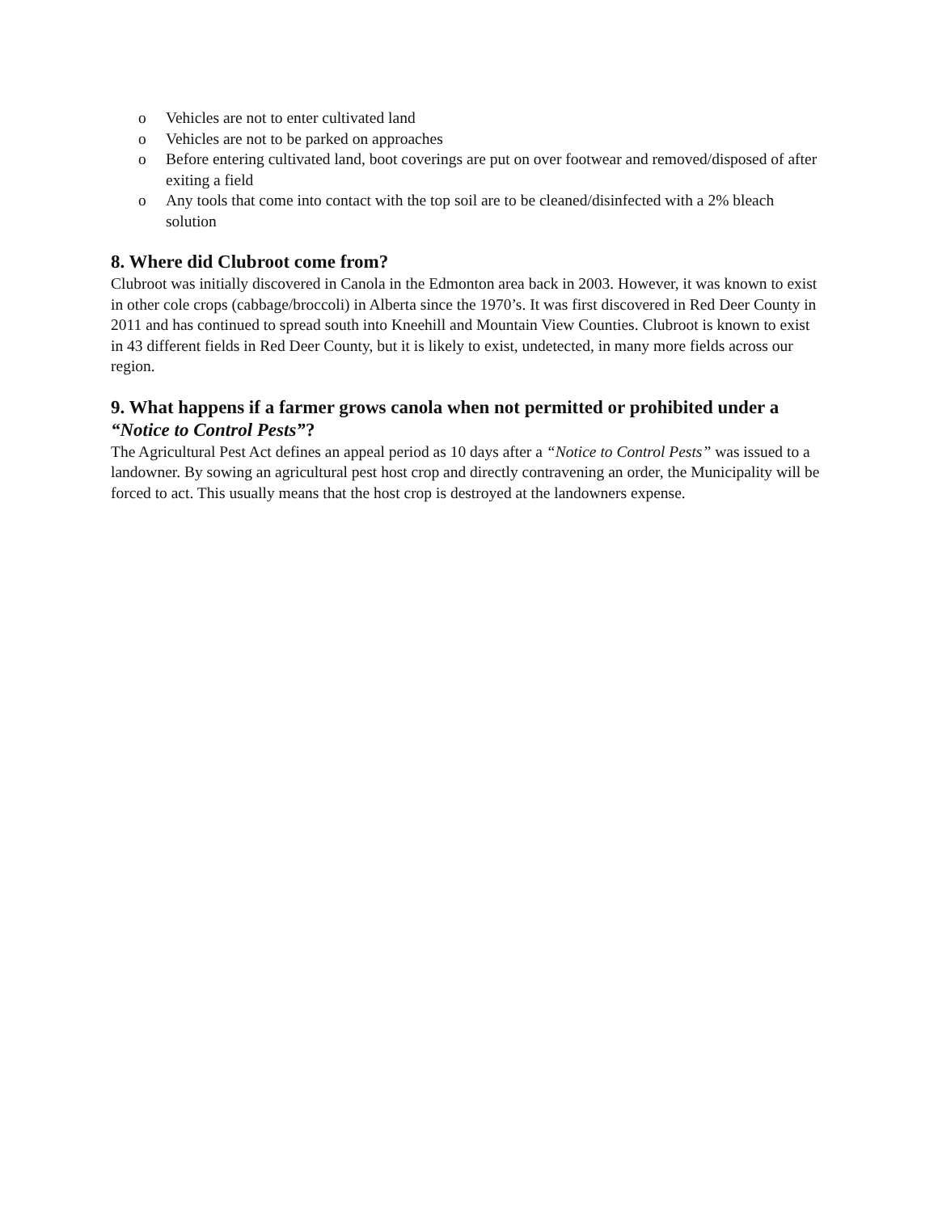o Vehicles are not to enter cultivated land
o Vehicles are not to be parked on approaches
o Before entering cultivated land, boot coverings are put on over footwear and removed/disposed of after exiting a field
o Any tools that come into contact with the top soil are to be cleaned/disinfected with a 2% bleach solution
8. Where did Clubroot come from?
Clubroot was initially discovered in Canola in the Edmonton area back in 2003. However, it was known to exist in other cole crops (cabbage/broccoli) in Alberta since the 1970’s. It was first discovered in Red Deer County in 2011 and has continued to spread south into Kneehill and Mountain View Counties. Clubroot is known to exist in 43 different fields in Red Deer County, but it is likely to exist, undetected, in many more fields across our region.
9. What happens if a farmer grows canola when not permitted or prohibited under a “Notice to Control Pests”?
The Agricultural Pest Act defines an appeal period as 10 days after a “Notice to Control Pests” was issued to a landowner. By sowing an agricultural pest host crop and directly contravening an order, the Municipality will be forced to act. This usually means that the host crop is destroyed at the landowners expense.